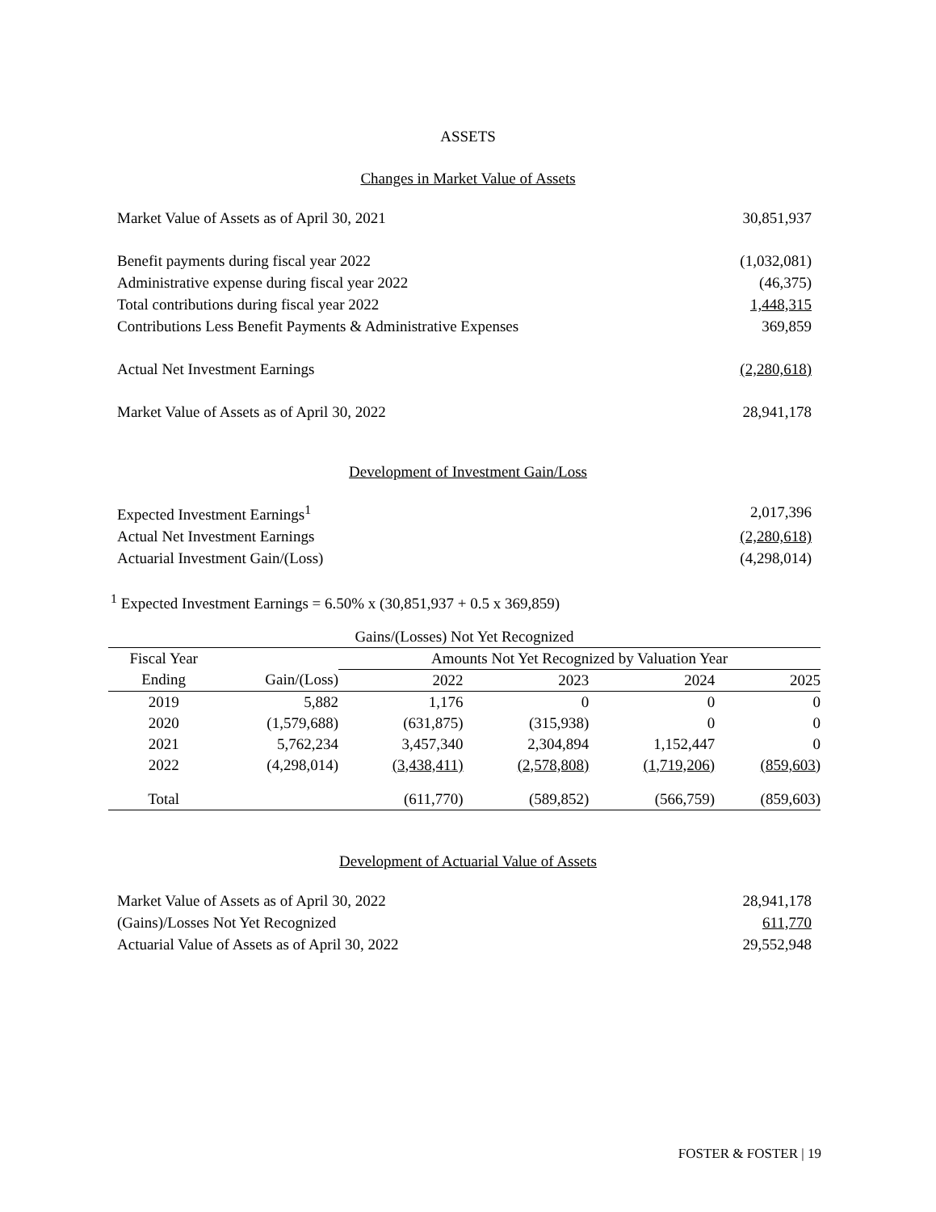ASSETS
Changes in Market Value of Assets
| Market Value of Assets as of April 30, 2021 | 30,851,937 |
| Benefit payments during fiscal year 2022 | (1,032,081) |
| Administrative expense during fiscal year 2022 | (46,375) |
| Total contributions during fiscal year 2022 | 1,448,315 |
| Contributions Less Benefit Payments & Administrative Expenses | 369,859 |
| Actual Net Investment Earnings | (2,280,618) |
| Market Value of Assets as of April 30, 2022 | 28,941,178 |
Development of Investment Gain/Loss
| Expected Investment Earnings<sup>1</sup> | 2,017,396 |
| Actual Net Investment Earnings | (2,280,618) |
| Actuarial Investment Gain/(Loss) | (4,298,014) |
<sup>1</sup> Expected Investment Earnings = 6.50% x (30,851,937 + 0.5 x 369,859)
| Gains/(Losses) Not Yet Recognized | | | | | |
| --- | --- | --- | --- | --- | --- |
| Fiscal Year | | Amounts Not Yet Recognized by Valuation Year | | | |
| Ending | Gain/(Loss) | 2022 | 2023 | 2024 | 2025 |
| 2019 | 5,882 | 1,176 | 0 | 0 | 0 |
| 2020 | (1,579,688) | (631,875) | (315,938) | 0 | 0 |
| 2021 | 5,762,234 | 3,457,340 | 2,304,894 | 1,152,447 | 0 |
| 2022 | (4,298,014) | (3,438,411) | (2,578,808) | (1,719,206) | (859,603) |
| Total | | (611,770) | (589,852) | (566,759) | (859,603) |
Development of Actuarial Value of Assets
| Market Value of Assets as of April 30, 2022 | 28,941,178 |
| (Gains)/Losses Not Yet Recognized | 611,770 |
| Actuarial Value of Assets as of April 30, 2022 | 29,552,948 |
FOSTER & FOSTER | 19